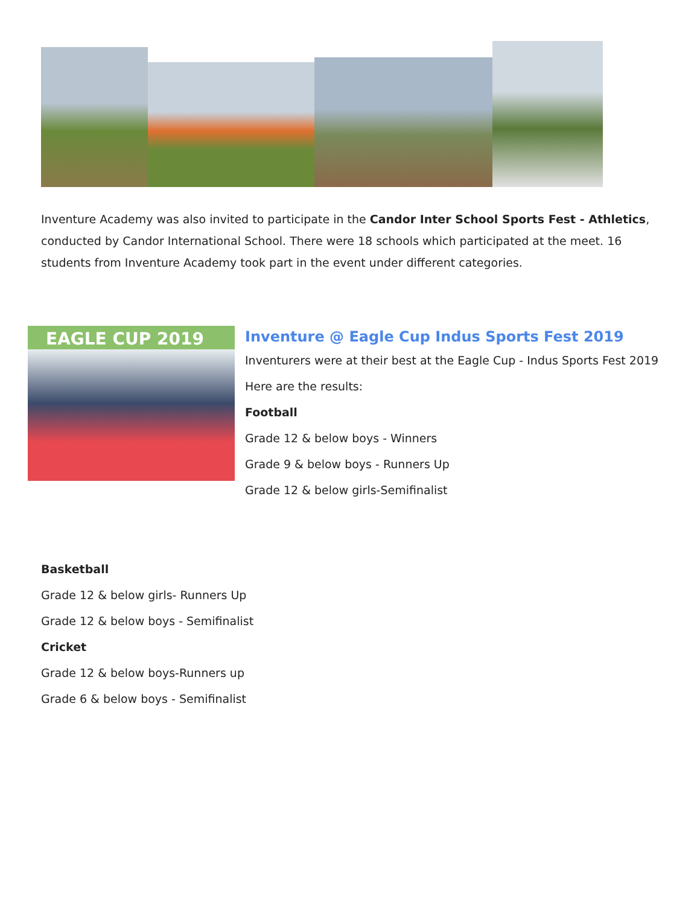Inventure Academy was also invited to participate in the Candor Inter School Sports Fest - Athletics, conducted by Candor International School. There were 18 schools which participated at the meet. 16 students from Inventure Academy took part in the event under different categories.
EAGLE CUP 2019
Inventure @ Eagle Cup Indus Sports Fest 2019
Inventurers were at their best at the Eagle Cup - Indus Sports Fest 2019
Here are the results:
Football
Grade 12 & below boys - Winners
Grade 9 & below boys - Runners Up
Grade 12 & below girls-Semifinalist
Basketball
Grade 12 & below girls- Runners Up
Grade 12 & below boys - Semifinalist
Cricket
Grade 12 & below boys-Runners up
Grade 6 & below boys - Semifinalist